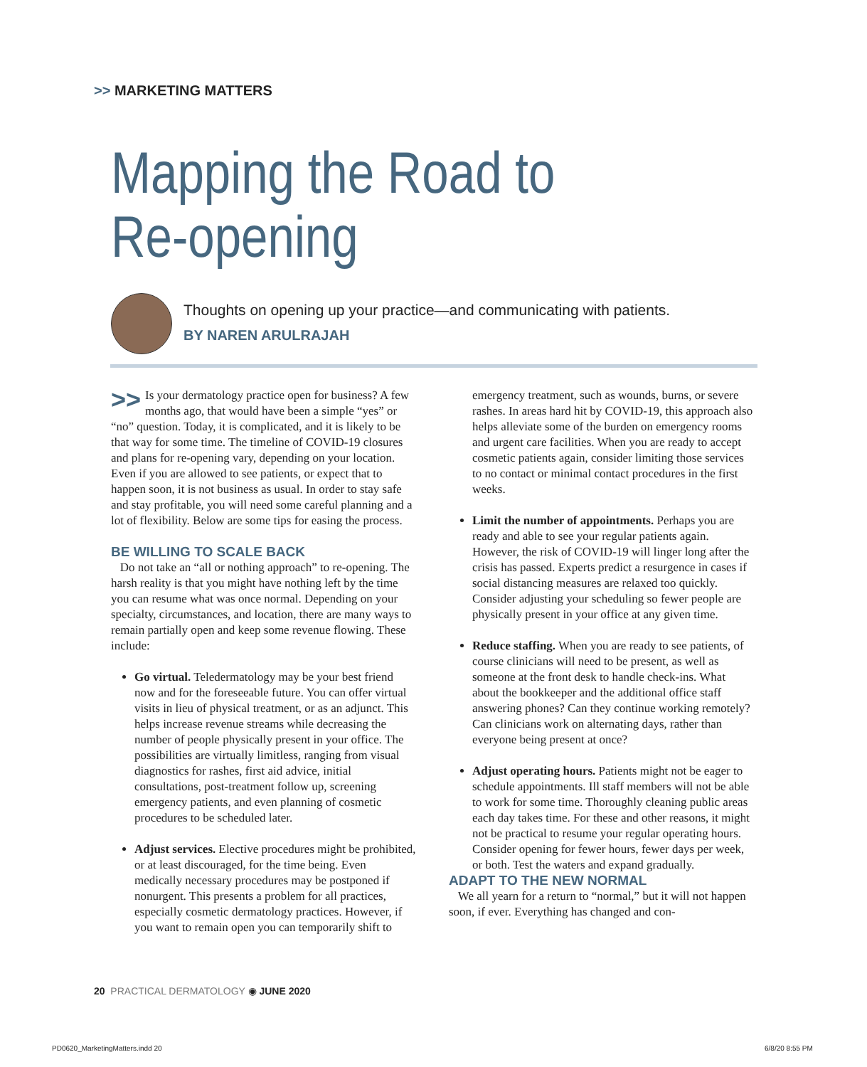>> MARKETING MATTERS
Mapping the Road to
Re-opening
Thoughts on opening up your practice—and communicating with patients.
BY NAREN ARULRAJAH
>> Is your dermatology practice open for business? A few months ago, that would have been a simple “yes” or “no” question. Today, it is complicated, and it is likely to be that way for some time. The timeline of COVID-19 closures and plans for re-opening vary, depending on your location. Even if you are allowed to see patients, or expect that to happen soon, it is not business as usual. In order to stay safe and stay profitable, you will need some careful planning and a lot of flexibility. Below are some tips for easing the process.
BE WILLING TO SCALE BACK
Do not take an “all or nothing approach” to re-opening. The harsh reality is that you might have nothing left by the time you can resume what was once normal. Depending on your specialty, circumstances, and location, there are many ways to remain partially open and keep some revenue flowing. These include:
Go virtual. Teledermatology may be your best friend now and for the foreseeable future. You can offer virtual visits in lieu of physical treatment, or as an adjunct. This helps increase revenue streams while decreasing the number of people physically present in your office. The possibilities are virtually limitless, ranging from visual diagnostics for rashes, first aid advice, initial consultations, post-treatment follow up, screening emergency patients, and even planning of cosmetic procedures to be scheduled later.
Adjust services. Elective procedures might be prohibited, or at least discouraged, for the time being. Even medically necessary procedures may be postponed if nonurgent. This presents a problem for all practices, especially cosmetic dermatology practices. However, if you want to remain open you can temporarily shift to emergency treatment, such as wounds, burns, or severe rashes. In areas hard hit by COVID-19, this approach also helps alleviate some of the burden on emergency rooms and urgent care facilities. When you are ready to accept cosmetic patients again, consider limiting those services to no contact or minimal contact procedures in the first weeks.
Limit the number of appointments. Perhaps you are ready and able to see your regular patients again. However, the risk of COVID-19 will linger long after the crisis has passed. Experts predict a resurgence in cases if social distancing measures are relaxed too quickly. Consider adjusting your scheduling so fewer people are physically present in your office at any given time.
Reduce staffing. When you are ready to see patients, of course clinicians will need to be present, as well as someone at the front desk to handle check-ins. What about the bookkeeper and the additional office staff answering phones? Can they continue working remotely? Can clinicians work on alternating days, rather than everyone being present at once?
Adjust operating hours. Patients might not be eager to schedule appointments. Ill staff members will not be able to work for some time. Thoroughly cleaning public areas each day takes time. For these and other reasons, it might not be practical to resume your regular operating hours. Consider opening for fewer hours, fewer days per week, or both. Test the waters and expand gradually.
ADAPT TO THE NEW NORMAL
We all yearn for a return to “normal,” but it will not happen soon, if ever. Everything has changed and con-
20 PRACTICAL DERMATOLOGY ◉ JUNE 2020
PD0620_MarketingMatters.indd 20
6/8/20 8:55 PM